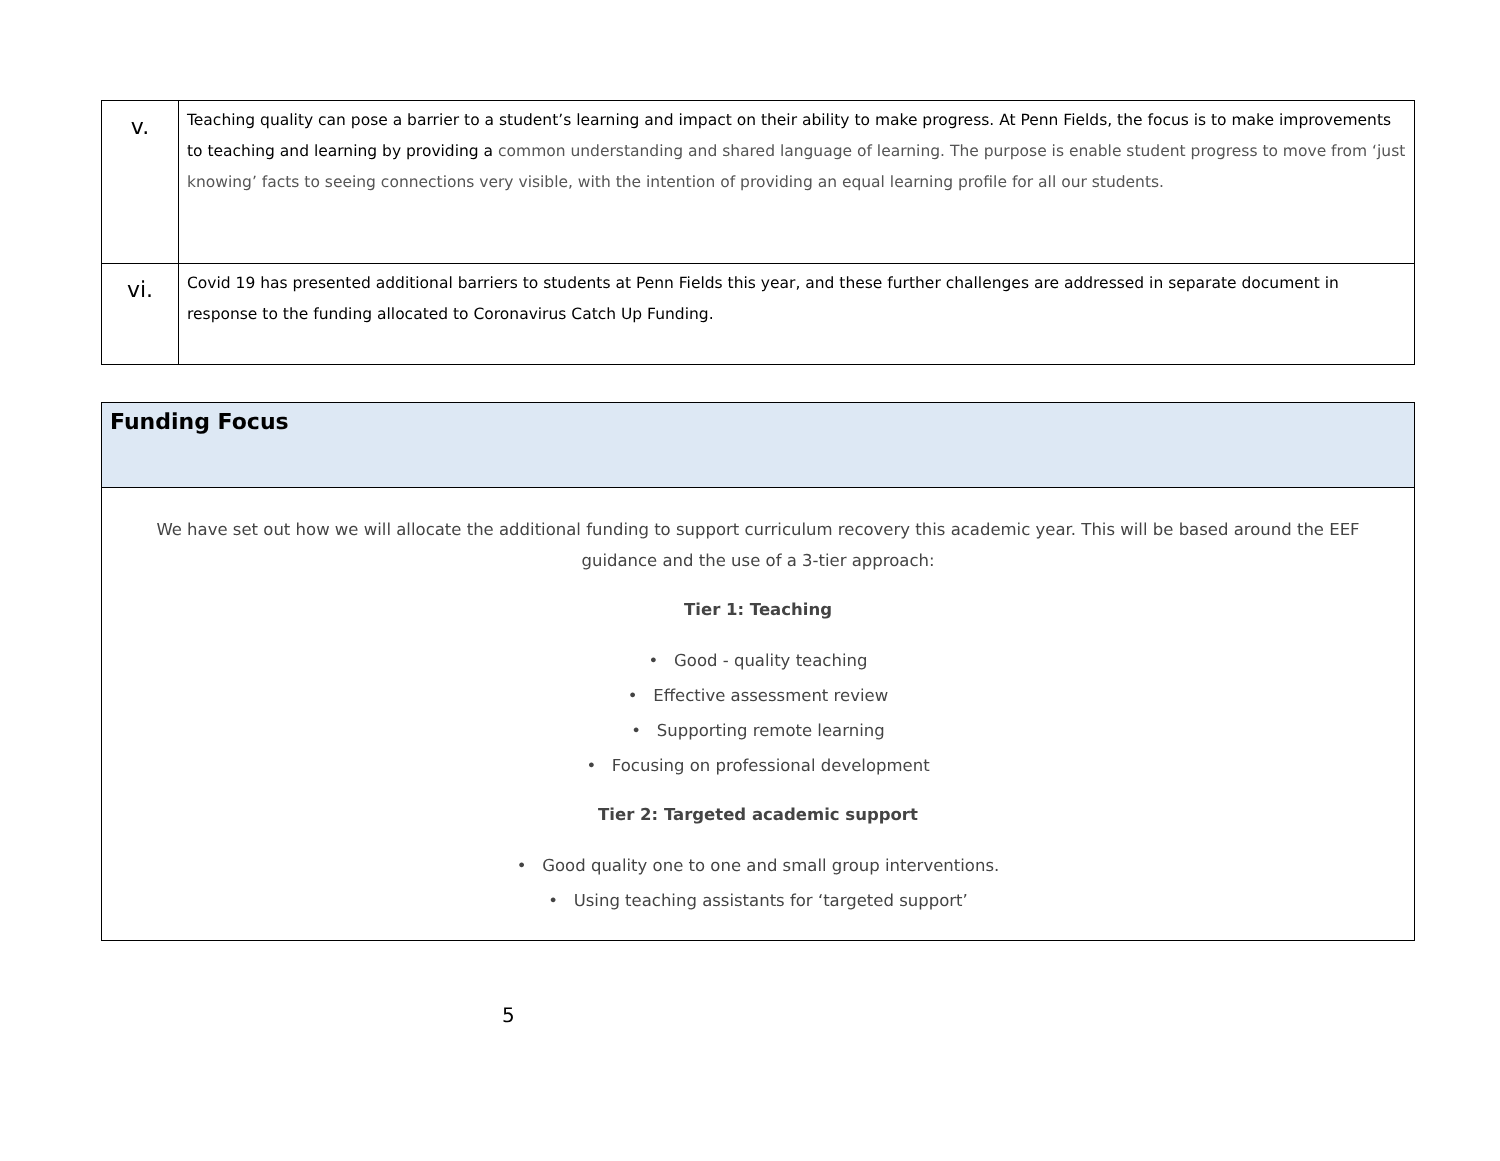| v. | Teaching quality can pose a barrier to a student’s learning and impact on their ability to make progress. At Penn Fields, the focus is to make improvements to teaching and learning by providing a common understanding and shared language of learning. The purpose is enable student progress to move from ‘just knowing’ facts to seeing connections very visible, with the intention of providing an equal learning profile for all our students. |
| vi. | Covid 19 has presented additional barriers to students at Penn Fields this year, and these further challenges are addressed in separate document in response to the funding allocated to Coronavirus Catch Up Funding. |
| Funding Focus |
| We have set out how we will allocate the additional funding to support curriculum recovery this academic year. This will be based around the EEF guidance and the use of a 3-tier approach: Tier 1: Teaching • Good - quality teaching • Effective assessment review • Supporting remote learning • Focusing on professional development Tier 2: Targeted academic support • Good quality one to one and small group interventions. • Using teaching assistants for ‘targeted support’ |
5